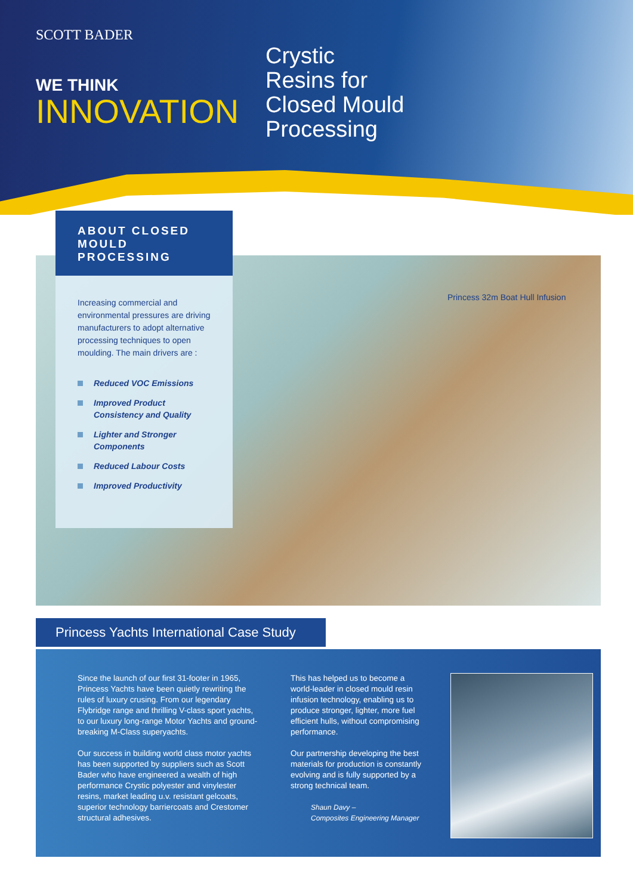SCOTT BADER
WE THINK
INNOVATION
Crystic
Resins for
Closed Mould
Processing
Princess 32m Boat Hull Infusion
ABOUT CLOSED
MOULD PROCESSING
Increasing commercial and environmental pressures are driving manufacturers to adopt alternative processing techniques to open moulding. The main drivers are :
Reduced VOC Emissions
Improved Product Consistency and Quality
Lighter and Stronger Components
Reduced Labour Costs
Improved Productivity
Princess Yachts International Case Study
Since the launch of our first 31-footer in 1965, Princess Yachts have been quietly rewriting the rules of luxury crusing. From our legendary Flybridge range and thrilling V-class sport yachts, to our luxury long-range Motor Yachts and ground-breaking M-Class superyachts.
Our success in building world class motor yachts has been supported by suppliers such as Scott Bader who have engineered a wealth of high performance Crystic polyester and vinylester resins, market leading u.v. resistant gelcoats, superior technology barriercoats and Crestomer structural adhesives.
This has helped us to become a world-leader in closed mould resin infusion technology, enabling us to produce stronger, lighter, more fuel efficient hulls, without compromising performance.
Our partnership developing the best materials for production is constantly evolving and is fully supported by a strong technical team.
Shaun Davy –
Composites Engineering Manager